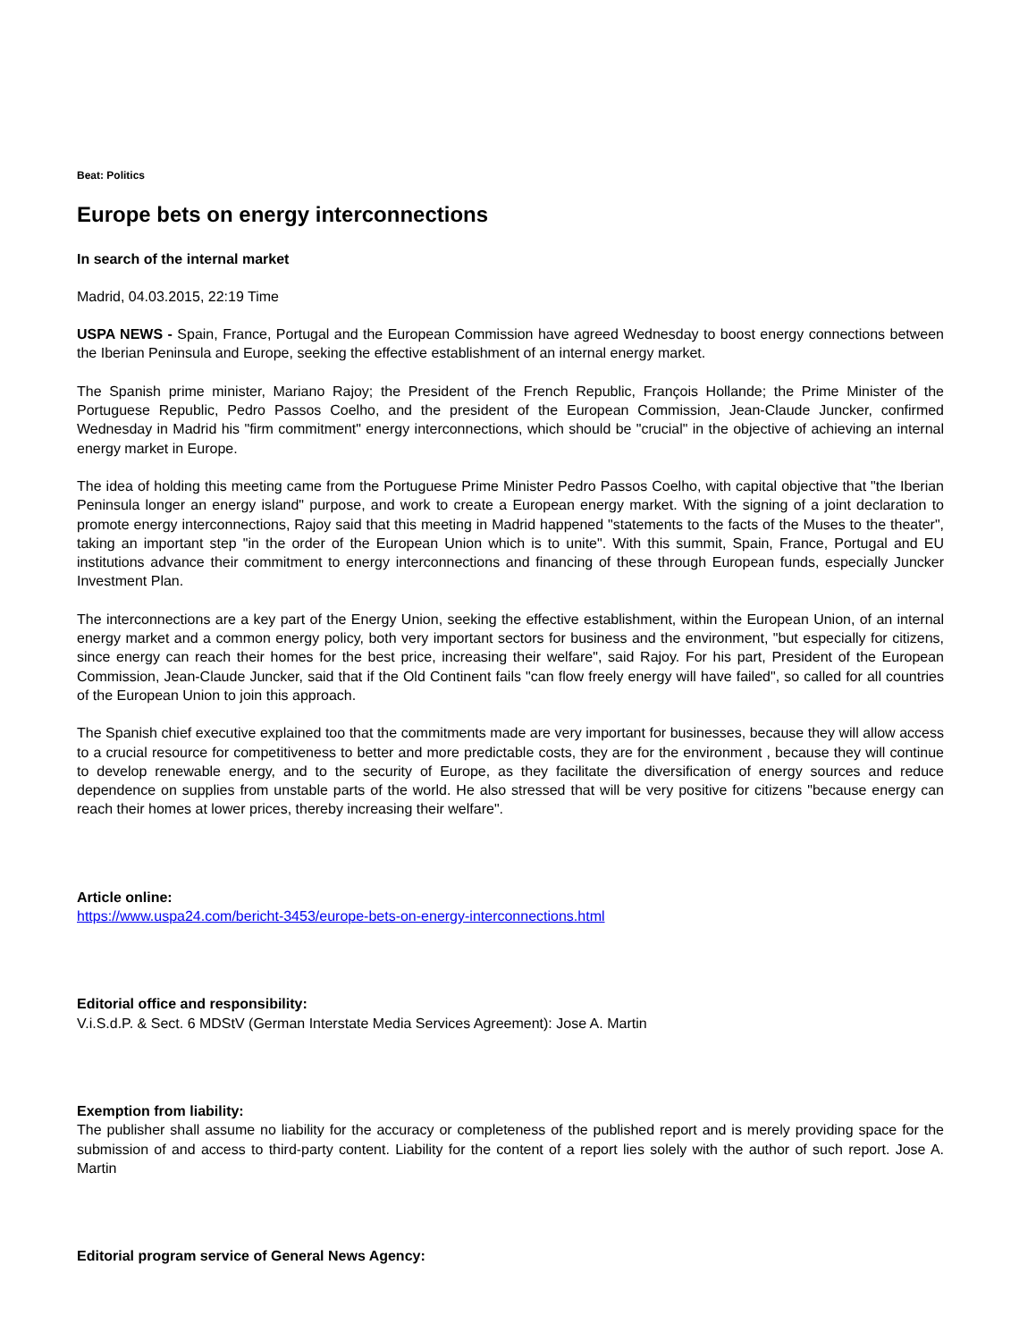Beat: Politics
Europe bets on energy interconnections
In search of the internal market
Madrid, 04.03.2015, 22:19 Time
USPA NEWS - Spain, France, Portugal and the European Commission have agreed Wednesday to boost energy connections between the Iberian Peninsula and Europe, seeking the effective establishment of an internal energy market.
The Spanish prime minister, Mariano Rajoy; the President of the French Republic, François Hollande; the Prime Minister of the Portuguese Republic, Pedro Passos Coelho, and the president of the European Commission, Jean-Claude Juncker, confirmed Wednesday in Madrid his "firm commitment" energy interconnections, which should be "crucial" in the objective of achieving an internal energy market in Europe.
The idea of holding this meeting came from the Portuguese Prime Minister Pedro Passos Coelho, with capital objective that "the Iberian Peninsula longer an energy island" purpose, and work to create a European energy market. With the signing of a joint declaration to promote energy interconnections, Rajoy said that this meeting in Madrid happened "statements to the facts of the Muses to the theater", taking an important step "in the order of the European Union which is to unite". With this summit, Spain, France, Portugal and EU institutions advance their commitment to energy interconnections and financing of these through European funds, especially Juncker Investment Plan.
The interconnections are a key part of the Energy Union, seeking the effective establishment, within the European Union, of an internal energy market and a common energy policy, both very important sectors for business and the environment, "but especially for citizens, since energy can reach their homes for the best price, increasing their welfare", said Rajoy. For his part, President of the European Commission, Jean-Claude Juncker, said that if the Old Continent fails "can flow freely energy will have failed", so called for all countries of the European Union to join this approach.
The Spanish chief executive explained too that the commitments made are very important for businesses, because they will allow access to a crucial resource for competitiveness to better and more predictable costs, they are for the environment , because they will continue to develop renewable energy, and to the security of Europe, as they facilitate the diversification of energy sources and reduce dependence on supplies from unstable parts of the world. He also stressed that will be very positive for citizens "because energy can reach their homes at lower prices, thereby increasing their welfare".
Article online:
https://www.uspa24.com/bericht-3453/europe-bets-on-energy-interconnections.html
Editorial office and responsibility:
V.i.S.d.P. & Sect. 6 MDStV (German Interstate Media Services Agreement): Jose A. Martin
Exemption from liability:
The publisher shall assume no liability for the accuracy or completeness of the published report and is merely providing space for the submission of and access to third-party content. Liability for the content of a report lies solely with the author of such report. Jose A. Martin
Editorial program service of General News Agency: